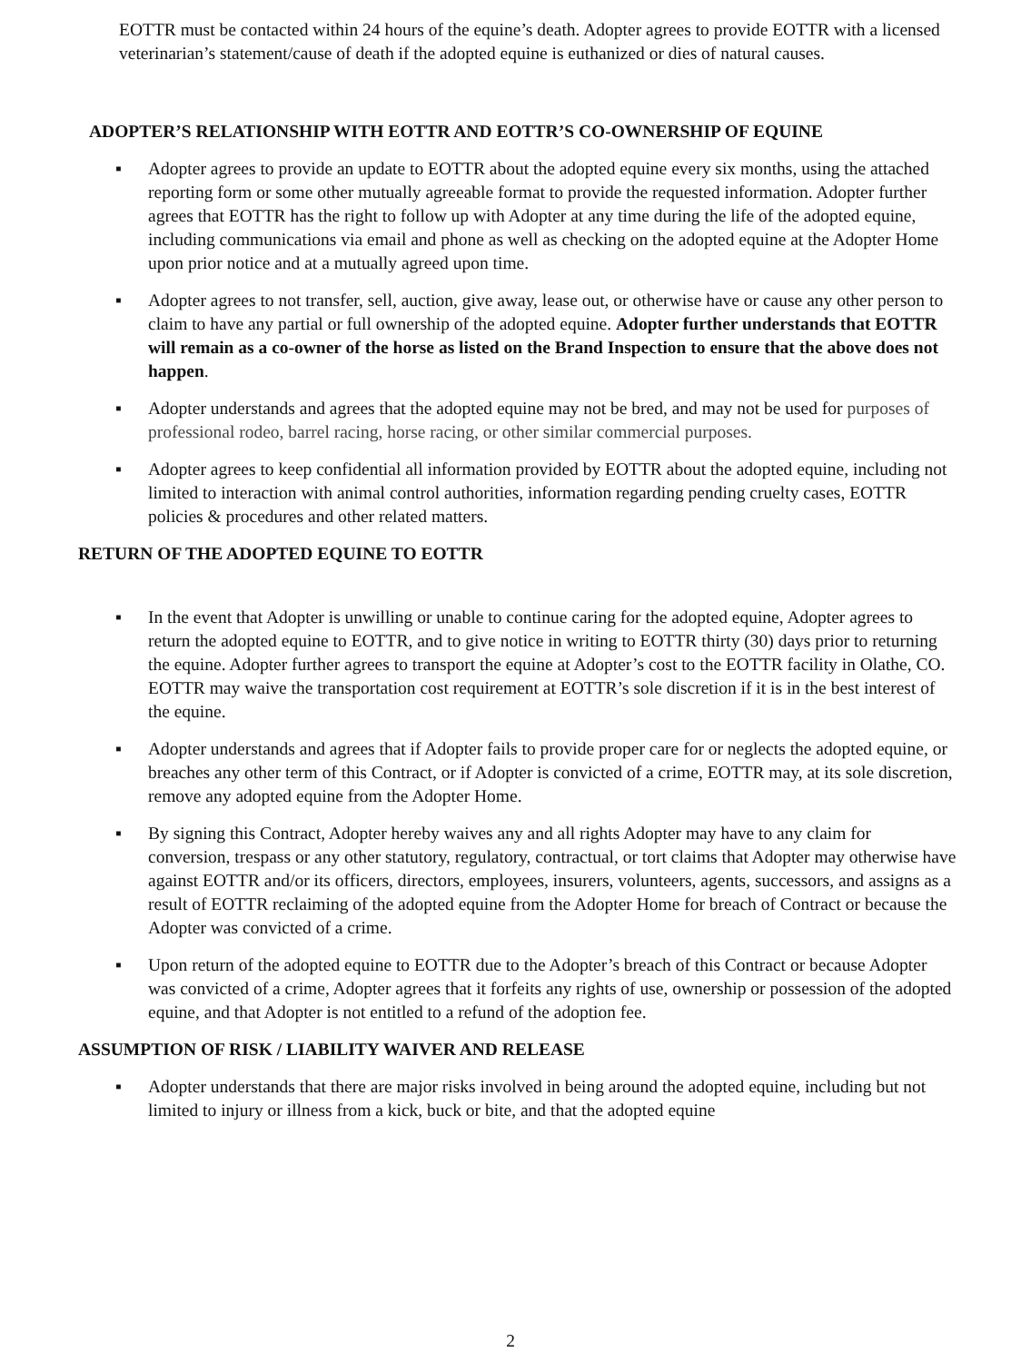EOTTR must be contacted within 24 hours of the equine’s death. Adopter agrees to provide EOTTR with a licensed veterinarian’s statement/cause of death if the adopted equine is euthanized or dies of natural causes.
ADOPTER’S RELATIONSHIP WITH EOTTR AND EOTTR’S CO-OWNERSHIP OF EQUINE
▪ Adopter agrees to provide an update to EOTTR about the adopted equine every six months, using the attached reporting form or some other mutually agreeable format to provide the requested information. Adopter further agrees that EOTTR has the right to follow up with Adopter at any time during the life of the adopted equine, including communications via email and phone as well as checking on the adopted equine at the Adopter Home upon prior notice and at a mutually agreed upon time.
▪ Adopter agrees to not transfer, sell, auction, give away, lease out, or otherwise have or cause any other person to claim to have any partial or full ownership of the adopted equine. Adopter further understands that EOTTR will remain as a co-owner of the horse as listed on the Brand Inspection to ensure that the above does not happen.
▪ Adopter understands and agrees that the adopted equine may not be bred, and may not be used for purposes of professional rodeo, barrel racing, horse racing, or other similar commercial purposes.
▪ Adopter agrees to keep confidential all information provided by EOTTR about the adopted equine, including not limited to interaction with animal control authorities, information regarding pending cruelty cases, EOTTR policies & procedures and other related matters.
RETURN OF THE ADOPTED EQUINE TO EOTTR
▪ In the event that Adopter is unwilling or unable to continue caring for the adopted equine, Adopter agrees to return the adopted equine to EOTTR, and to give notice in writing to EOTTR thirty (30) days prior to returning the equine. Adopter further agrees to transport the equine at Adopter’s cost to the EOTTR facility in Olathe, CO. EOTTR may waive the transportation cost requirement at EOTTR’s sole discretion if it is in the best interest of the equine.
▪ Adopter understands and agrees that if Adopter fails to provide proper care for or neglects the adopted equine, or breaches any other term of this Contract, or if Adopter is convicted of a crime, EOTTR may, at its sole discretion, remove any adopted equine from the Adopter Home.
▪ By signing this Contract, Adopter hereby waives any and all rights Adopter may have to any claim for conversion, trespass or any other statutory, regulatory, contractual, or tort claims that Adopter may otherwise have against EOTTR and/or its officers, directors, employees, insurers, volunteers, agents, successors, and assigns as a result of EOTTR reclaiming of the adopted equine from the Adopter Home for breach of Contract or because the Adopter was convicted of a crime.
▪ Upon return of the adopted equine to EOTTR due to the Adopter’s breach of this Contract or because Adopter was convicted of a crime, Adopter agrees that it forfeits any rights of use, ownership or possession of the adopted equine, and that Adopter is not entitled to a refund of the adoption fee.
ASSUMPTION OF RISK / LIABILITY WAIVER AND RELEASE
▪ Adopter understands that there are major risks involved in being around the adopted equine, including but not limited to injury or illness from a kick, buck or bite, and that the adopted equine
2